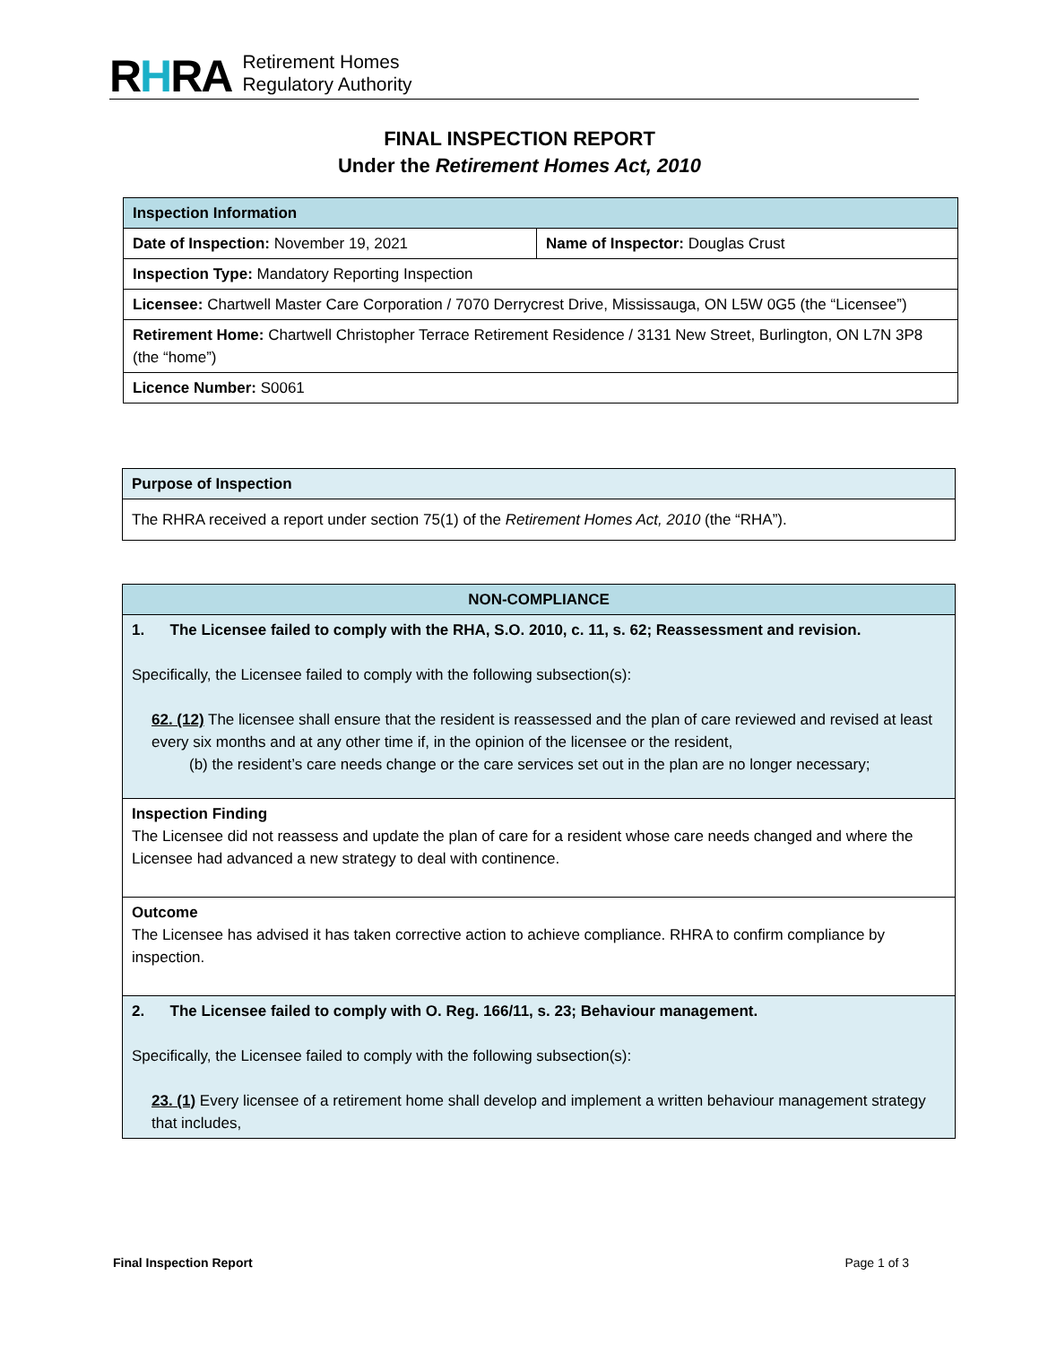RHRA
Retirement Homes
Regulatory Authority
FINAL INSPECTION REPORT
Under the Retirement Homes Act, 2010
| Inspection Information | |
| --- | --- |
| Date of Inspection: November 19, 2021 | Name of Inspector: Douglas Crust |
| Inspection Type: Mandatory Reporting Inspection | |
| Licensee: Chartwell Master Care Corporation / 7070 Derrycrest Drive, Mississauga, ON L5W 0G5 (the “Licensee”) | |
| Retirement Home: Chartwell Christopher Terrace Retirement Residence / 3131 New Street, Burlington, ON L7N 3P8 (the “home”) | |
| Licence Number: S0061 | |
| Purpose of Inspection |
| --- |
| The RHRA received a report under section 75(1) of the Retirement Homes Act, 2010 (the “RHA”). |
| NON-COMPLIANCE |
| --- |
| 1. The Licensee failed to comply with the RHA, S.O. 2010, c. 11, s. 62; Reassessment and revision. Specifically, the Licensee failed to comply with the following subsection(s): 62. (12) The licensee shall ensure that the resident is reassessed and the plan of care reviewed and revised at least every six months and at any other time if, in the opinion of the licensee or the resident, (b) the resident’s care needs change or the care services set out in the plan are no longer necessary; |
| Inspection Finding The Licensee did not reassess and update the plan of care for a resident whose care needs changed and where the Licensee had advanced a new strategy to deal with continence. |
| Outcome The Licensee has advised it has taken corrective action to achieve compliance. RHRA to confirm compliance by inspection. |
| 2. The Licensee failed to comply with O. Reg. 166/11, s. 23; Behaviour management. Specifically, the Licensee failed to comply with the following subsection(s): 23. (1) Every licensee of a retirement home shall develop and implement a written behaviour management strategy that includes, |
Final Inspection Report Page 1 of 3